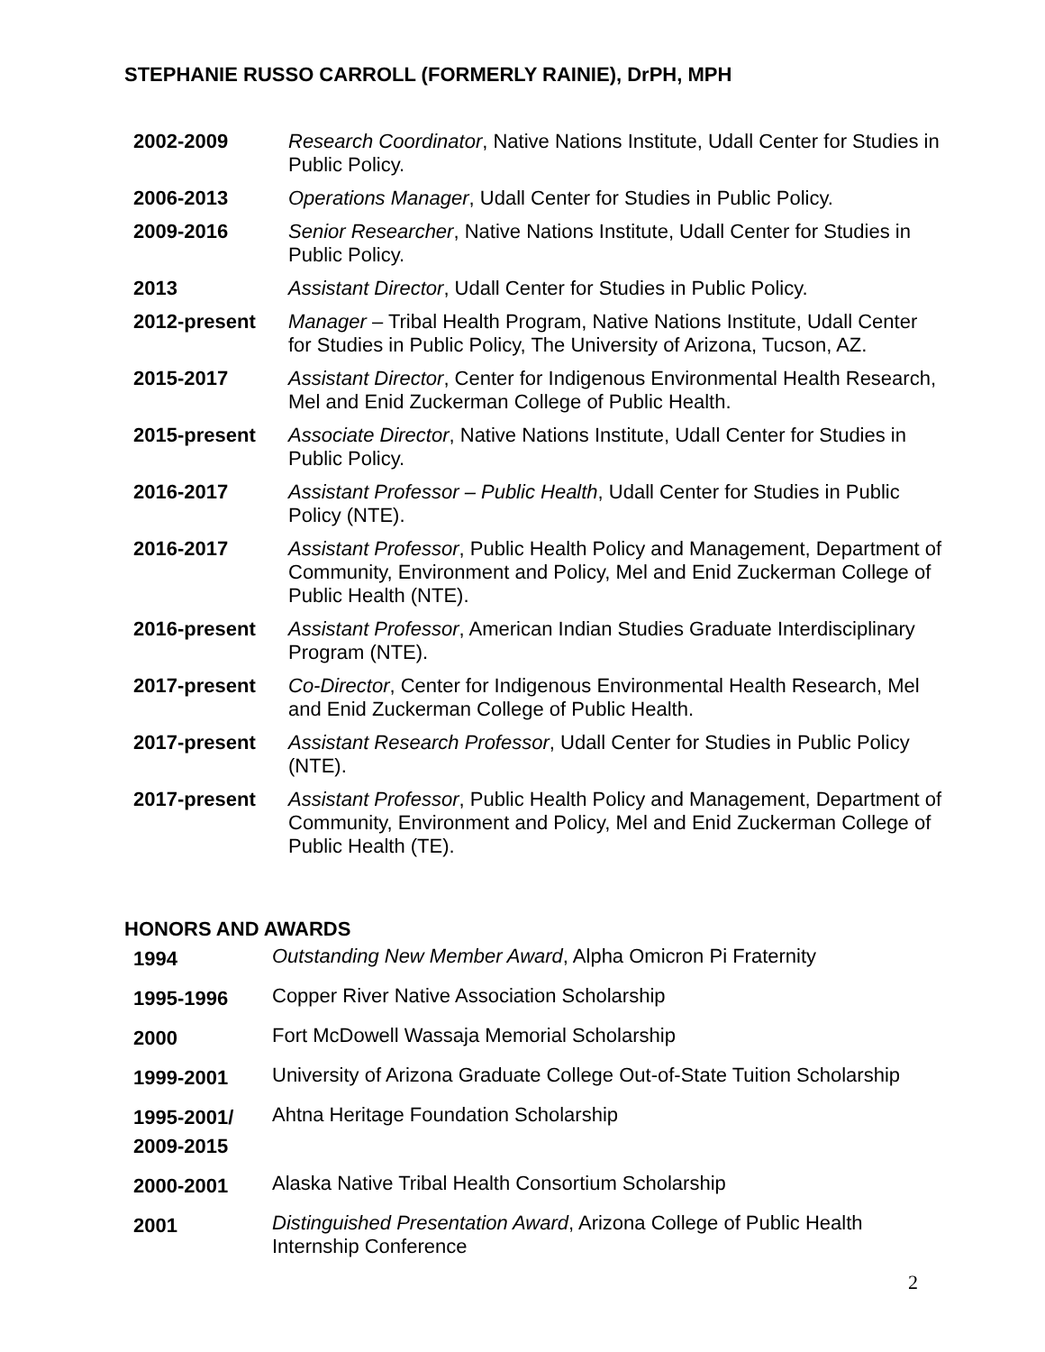STEPHANIE RUSSO CARROLL (FORMERLY RAINIE), DrPH, MPH
| 2002-2009 | Research Coordinator , Native Nations Institute, Udall Center for Studies in Public Policy. |
| 2006-2013 | Operations Manager , Udall Center for Studies in Public Policy. |
| 2009-2016 | Senior Researcher , Native Nations Institute, Udall Center for Studies in Public Policy. |
| 2013 | Assistant Director , Udall Center for Studies in Public Policy. |
| 2012-present | Manager – Tribal Health Program, Native Nations Institute, Udall Center for Studies in Public Policy, The University of Arizona, Tucson, AZ. |
| 2015-2017 | Assistant Director , Center for Indigenous Environmental Health Research, Mel and Enid Zuckerman College of Public Health. |
| 2015-present | Associate Director , Native Nations Institute, Udall Center for Studies in Public Policy. |
| 2016-2017 | Assistant Professor – Public Health , Udall Center for Studies in Public Policy (NTE). |
| 2016-2017 | Assistant Professor , Public Health Policy and Management, Department of Community, Environment and Policy, Mel and Enid Zuckerman College of Public Health (NTE). |
| 2016-present | Assistant Professor , American Indian Studies Graduate Interdisciplinary Program (NTE). |
| 2017-present | Co-Director , Center for Indigenous Environmental Health Research, Mel and Enid Zuckerman College of Public Health. |
| 2017-present | Assistant Research Professor , Udall Center for Studies in Public Policy (NTE). |
| 2017-present | Assistant Professor , Public Health Policy and Management, Department of Community, Environment and Policy, Mel and Enid Zuckerman College of Public Health (TE). |
HONORS AND AWARDS
| 1994 | Outstanding New Member Award , Alpha Omicron Pi Fraternity |
| 1995-1996 | Copper River Native Association Scholarship |
| 2000 | Fort McDowell Wassaja Memorial Scholarship |
| 1999-2001 | University of Arizona Graduate College Out-of-State Tuition Scholarship |
| 1995-2001/ 2009-2015 | Ahtna Heritage Foundation Scholarship |
| 2000-2001 | Alaska Native Tribal Health Consortium Scholarship |
| 2001 | Distinguished Presentation Award , Arizona College of Public Health Internship Conference |
2